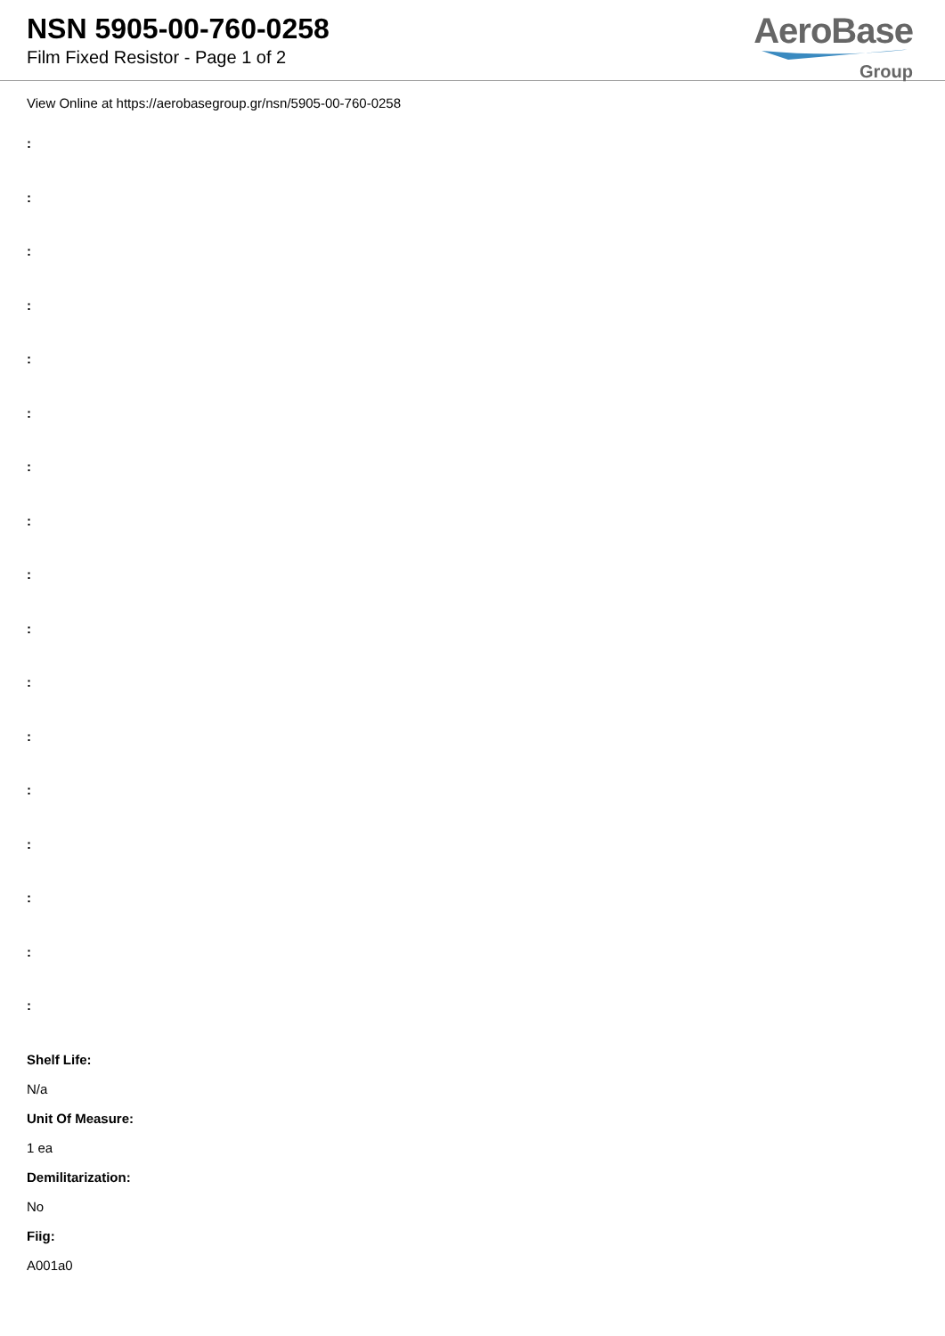NSN 5905-00-760-0258
Film Fixed Resistor - Page 1 of 2
AeroBase
Group
View Online at https://aerobasegroup.gr/nsn/5905-00-760-0258
:
:
:
:
:
:
:
:
:
:
:
:
:
:
:
:
:
Shelf Life:
N/a
Unit Of Measure:
1 ea
Demilitarization:
No
Fiig:
A001a0